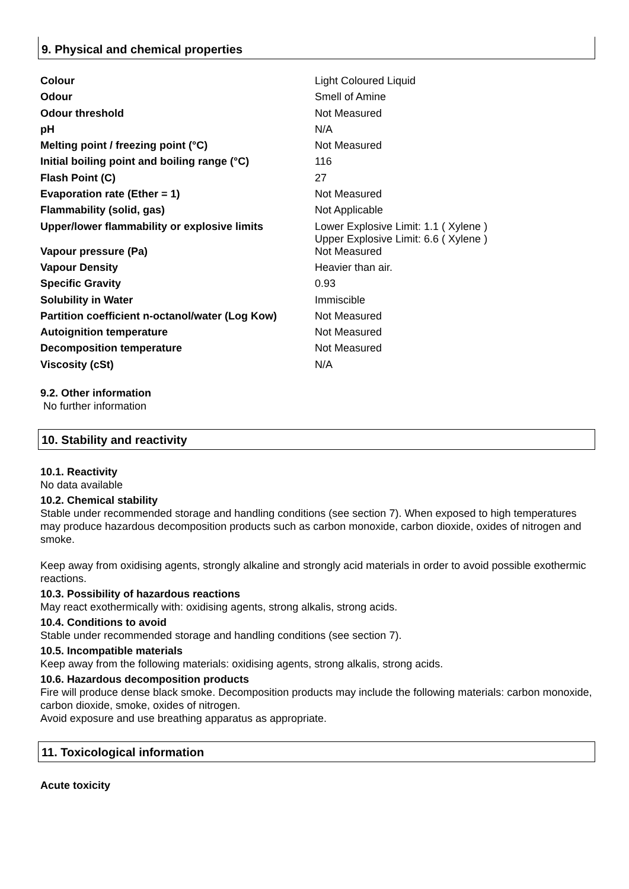9. Physical and chemical properties
| Colour | Light Coloured Liquid |
| Odour | Smell of Amine |
| Odour threshold | Not Measured |
| pH | N/A |
| Melting point / freezing point (°C) | Not Measured |
| Initial boiling point and boiling range (°C) | 116 |
| Flash Point (C) | 27 |
| Evaporation rate (Ether = 1) | Not Measured |
| Flammability (solid, gas) | Not Applicable |
| Upper/lower flammability or explosive limits | Lower Explosive Limit: 1.1 ( Xylene ) Upper Explosive Limit: 6.6 ( Xylene ) |
| Vapour pressure (Pa) | Not Measured |
| Vapour Density | Heavier than air. |
| Specific Gravity | 0.93 |
| Solubility in Water | Immiscible |
| Partition coefficient n-octanol/water (Log Kow) | Not Measured |
| Autoignition temperature | Not Measured |
| Decomposition temperature | Not Measured |
| Viscosity (cSt) | N/A |
9.2. Other information
No further information
10. Stability and reactivity
10.1. Reactivity
No data available
10.2. Chemical stability
Stable under recommended storage and handling conditions (see section 7). When exposed to high temperatures may produce hazardous decomposition products such as carbon monoxide, carbon dioxide, oxides of nitrogen and smoke.
Keep away from oxidising agents, strongly alkaline and strongly acid materials in order to avoid possible exothermic reactions.
10.3. Possibility of hazardous reactions
May react exothermically with: oxidising agents, strong alkalis, strong acids.
10.4. Conditions to avoid
Stable under recommended storage and handling conditions (see section 7).
10.5. Incompatible materials
Keep away from the following materials: oxidising agents, strong alkalis, strong acids.
10.6. Hazardous decomposition products
Fire will produce dense black smoke. Decomposition products may include the following materials: carbon monoxide, carbon dioxide, smoke, oxides of nitrogen.
Avoid exposure and use breathing apparatus as appropriate.
11. Toxicological information
Acute toxicity